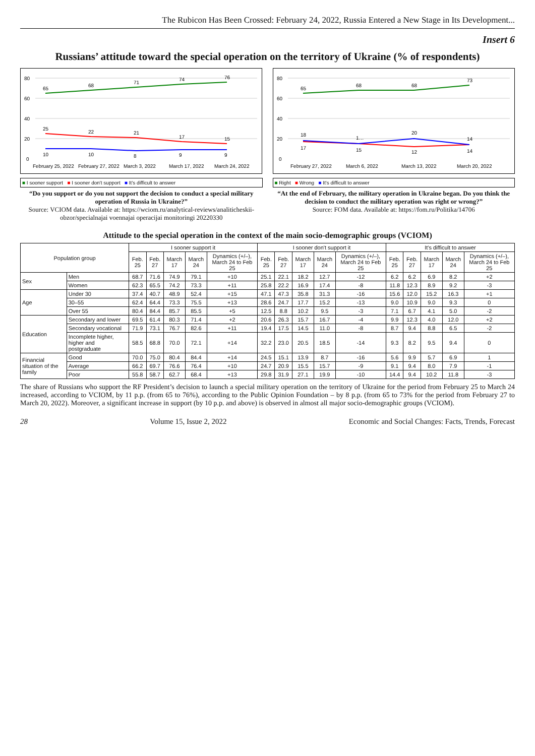The Rubicon Has Been Crossed: February 24, 2022, Russia Entered a New Stage in Its Development...
Insert 6
Russians’ attitude toward the special operation on the territory of Ukraine (% of respondents)
80
60
40
20
0
65
68
71
74
76
25
22
21
17
15
10
10
8
9
9
February 25, 2022
February 27, 2022
March 3, 2022
March 17, 2022
March 24, 2022
■ I sooner support ■ I sooner don't support ■ It's difficult to answer
“Do you support or do you not support the decision to conduct a special military operation of Russia in Ukraine?”
Source: VCIOM data. Available at: https://wciom.ru/analytical-reviews/analiticheskii-obzor/specialnajai voennajai operacijai monitoringi 20220330
80
60
40
20
0
65
68
68
73
18
1…
20
14
17
15
12
14
February 27, 2022
March 6, 2022
March 13, 2022
March 20, 2022
■ Right ■ Wrong ■ It's difficult to answer
“At the end of February, the military operation in Ukraine began. Do you think the decision to conduct the military operation was right or wrong?”
Source: FOM data. Available at: https://fom.ru/Politika/14706
Attitude to the special operation in the context of the main socio-demographic groups (VCIOM)
| Population group | | I sooner support it | | | | | I sooner don't support it | | | | | It's difficult to answer | | | | |
| --- | --- | --- | --- | --- | --- | --- | --- | --- | --- | --- | --- | --- | --- | --- | --- | --- |
| | | Feb. 25 | Feb. 27 | March 17 | March 24 | Dynamics (+/–), March 24 to Feb 25 | Feb. 25 | Feb. 27 | March 17 | March 24 | Dynamics (+/–), March 24 to Feb 25 | Feb. 25 | Feb. 27 | March 17 | March 24 | Dynamics (+/–), March 24 to Feb 25 |
| Sex | Men | 68.7 | 71.6 | 74.9 | 79.1 | +10 | 25.1 | 22.1 | 18.2 | 12.7 | -12 | 6.2 | 6.2 | 6.9 | 8.2 | +2 |
| | Women | 62.3 | 65.5 | 74.2 | 73.3 | +11 | 25.8 | 22.2 | 16.9 | 17.4 | -8 | 11.8 | 12.3 | 8.9 | 9.2 | -3 |
| Age | Under 30 | 37.4 | 40.7 | 48.9 | 52.4 | +15 | 47.1 | 47.3 | 35.8 | 31.3 | -16 | 15.6 | 12.0 | 15.2 | 16.3 | +1 |
| | 30–55 | 62.4 | 64.4 | 73.3 | 75.5 | +13 | 28.6 | 24.7 | 17.7 | 15.2 | -13 | 9.0 | 10.9 | 9.0 | 9.3 | 0 |
| | Over 55 | 80.4 | 84.4 | 85.7 | 85.5 | +5 | 12.5 | 8.8 | 10.2 | 9.5 | -3 | 7.1 | 6.7 | 4.1 | 5.0 | -2 |
| Education | Secondary and lower | 69.5 | 61.4 | 80.3 | 71.4 | +2 | 20.6 | 26.3 | 15.7 | 16.7 | -4 | 9.9 | 12.3 | 4.0 | 12.0 | +2 |
| | Secondary vocational | 71.9 | 73.1 | 76.7 | 82.6 | +11 | 19.4 | 17.5 | 14.5 | 11.0 | -8 | 8.7 | 9.4 | 8.8 | 6.5 | -2 |
| | Incomplete higher, higher and postgraduate | 58.5 | 68.8 | 70.0 | 72.1 | +14 | 32.2 | 23.0 | 20.5 | 18.5 | -14 | 9.3 | 8.2 | 9.5 | 9.4 | 0 |
| Financial situation of the family | Good | 70.0 | 75.0 | 80.4 | 84.4 | +14 | 24.5 | 15.1 | 13.9 | 8.7 | -16 | 5.6 | 9.9 | 5.7 | 6.9 | 1 |
| | Average | 66.2 | 69.7 | 76.6 | 76.4 | +10 | 24.7 | 20.9 | 15.5 | 15.7 | -9 | 9.1 | 9.4 | 8.0 | 7.9 | -1 |
| | Poor | 55.8 | 58.7 | 62.7 | 68.4 | +13 | 29.8 | 31.9 | 27.1 | 19.9 | -10 | 14.4 | 9.4 | 10.2 | 11.8 | -3 |
The share of Russians who support the RF President’s decision to launch a special military operation on the territory of Ukraine for the period from February 25 to March 24 increased, according to VCIOM, by 11 p.p. (from 65 to 76%), according to the Public Opinion Foundation – by 8 p.p. (from 65 to 73% for the period from February 27 to March 20, 2022). Moreover, a significant increase in support (by 10 p.p. and above) is observed in almost all major socio-demographic groups (VCIOM).
28 Volume 15, Issue 2, 2022 Economic and Social Changes: Facts, Trends, Forecast